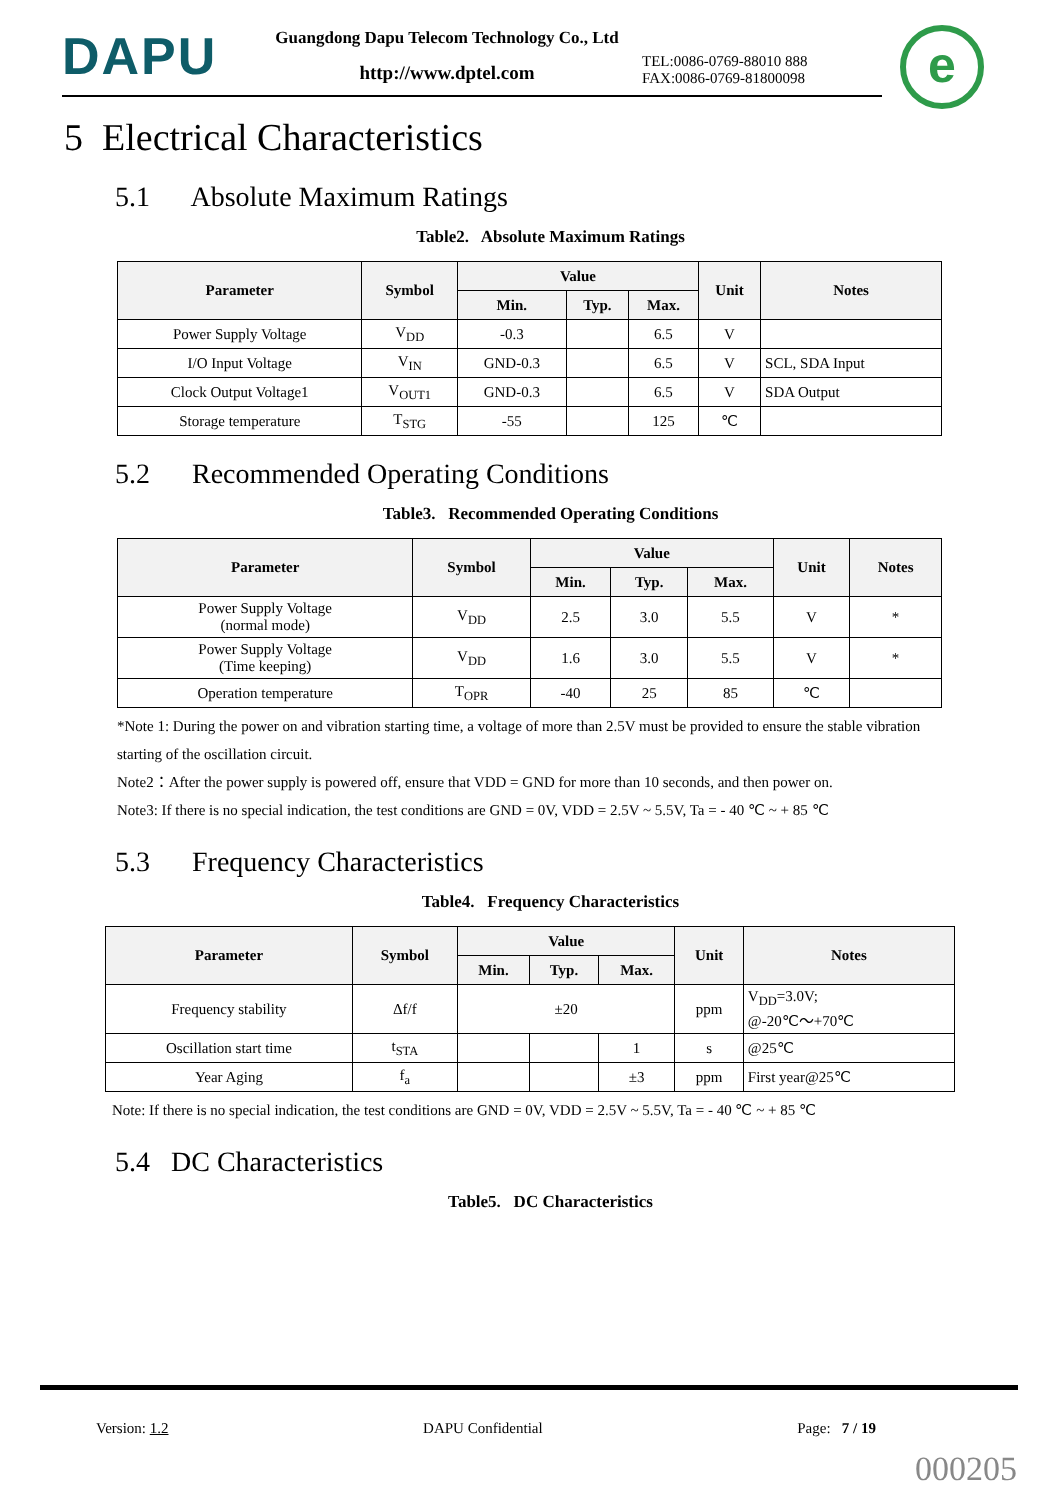DAPU
Guangdong Dapu Telecom Technology Co., Ltd
http://www.dptel.com
TEL:0086-0769-88010 888
FAX:0086-0769-81800098
e
5 Electrical Characteristics
5.1 Absolute Maximum Ratings
Table2. Absolute Maximum Ratings
| Parameter | Symbol | Value | | | Unit | Notes |
| --- | --- | --- | --- | --- | --- | --- |
| | | Min. | Typ. | Max. | | |
| Power Supply Voltage | V<sub>DD</sub> | -0.3 | | 6.5 | V | |
| I/O Input Voltage | V<sub>IN</sub> | GND-0.3 | | 6.5 | V | SCL, SDA Input |
| Clock Output Voltage1 | V<sub>OUT1</sub> | GND-0.3 | | 6.5 | V | SDA Output |
| Storage temperature | T<sub>STG</sub> | -55 | | 125 | ℃ | |
5.2 Recommended Operating Conditions
Table3. Recommended Operating Conditions
| Parameter | Symbol | Value | | | Unit | Notes |
| --- | --- | --- | --- | --- | --- | --- |
| | | Min. | Typ. | Max. | | |
| Power Supply Voltage (normal mode) | V<sub>DD</sub> | 2.5 | 3.0 | 5.5 | V | * |
| Power Supply Voltage (Time keeping) | V<sub>DD</sub> | 1.6 | 3.0 | 5.5 | V | * |
| Operation temperature | T<sub>OPR</sub> | -40 | 25 | 85 | ℃ | |
*Note 1: During the power on and vibration starting time, a voltage of more than 2.5V must be provided to ensure the stable vibration starting of the oscillation circuit.
Note2：After the power supply is powered off, ensure that VDD = GND for more than 10 seconds, and then power on.
Note3: If there is no special indication, the test conditions are GND = 0V, VDD = 2.5V ~ 5.5V, Ta = - 40 ℃ ~ + 85 ℃
5.3 Frequency Characteristics
Table4. Frequency Characteristics
| Parameter | Symbol | Value | | | Unit | Notes |
| --- | --- | --- | --- | --- | --- | --- |
| | | Min. | Typ. | Max. | | |
| Frequency stability | Δf/f | ±20 | | | ppm | V<sub>DD</sub>=3.0V; @-20℃～+70℃ |
| Oscillation start time | t<sub>STA</sub> | | | 1 | s | @25℃ |
| Year Aging | f<sub>a</sub> | | | ±3 | ppm | First year@25℃ |
Note: If there is no special indication, the test conditions are GND = 0V, VDD = 2.5V ~ 5.5V, Ta = - 40 ℃ ~ + 85 ℃
5.4 DC Characteristics
Table5. DC Characteristics
Version: 1.2 DAPU Confidential Page: 7 / 19
000205